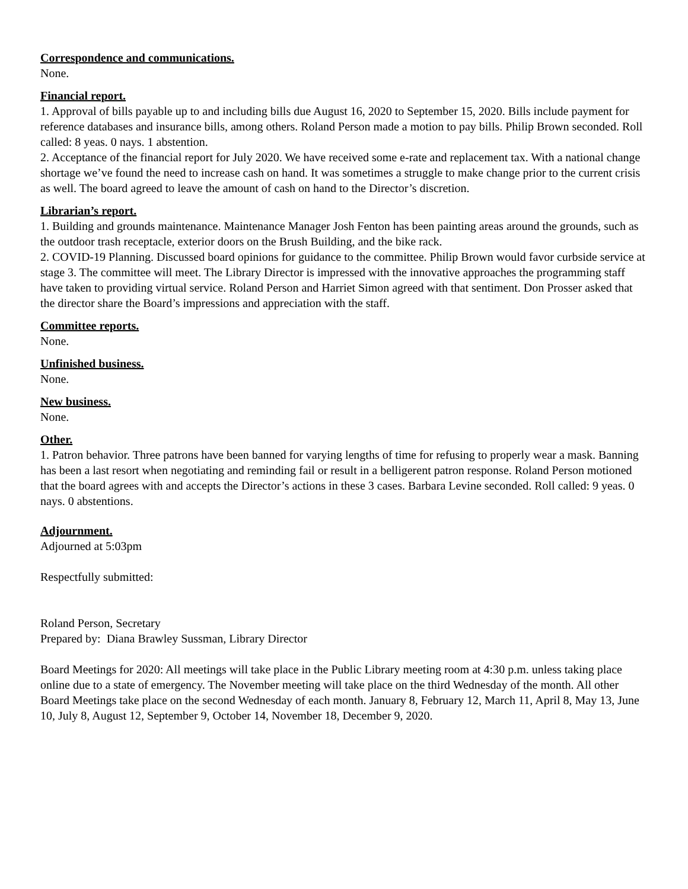Correspondence and communications.
None.
Financial report.
1. Approval of bills payable up to and including bills due August 16, 2020 to September 15, 2020. Bills include payment for reference databases and insurance bills, among others. Roland Person made a motion to pay bills. Philip Brown seconded. Roll called: 8 yeas. 0 nays. 1 abstention.
2. Acceptance of the financial report for July 2020. We have received some e-rate and replacement tax. With a national change shortage we’ve found the need to increase cash on hand. It was sometimes a struggle to make change prior to the current crisis as well. The board agreed to leave the amount of cash on hand to the Director’s discretion.
Librarian’s report.
1. Building and grounds maintenance. Maintenance Manager Josh Fenton has been painting areas around the grounds, such as the outdoor trash receptacle, exterior doors on the Brush Building, and the bike rack.
2. COVID-19 Planning. Discussed board opinions for guidance to the committee. Philip Brown would favor curbside service at stage 3. The committee will meet. The Library Director is impressed with the innovative approaches the programming staff have taken to providing virtual service. Roland Person and Harriet Simon agreed with that sentiment. Don Prosser asked that the director share the Board’s impressions and appreciation with the staff.
Committee reports.
None.
Unfinished business.
None.
New business.
None.
Other.
1. Patron behavior. Three patrons have been banned for varying lengths of time for refusing to properly wear a mask. Banning has been a last resort when negotiating and reminding fail or result in a belligerent patron response. Roland Person motioned that the board agrees with and accepts the Director’s actions in these 3 cases. Barbara Levine seconded. Roll called: 9 yeas. 0 nays. 0 abstentions.
Adjournment.
Adjourned at 5:03pm
Respectfully submitted:
Roland Person, Secretary
Prepared by: Diana Brawley Sussman, Library Director
Board Meetings for 2020: All meetings will take place in the Public Library meeting room at 4:30 p.m. unless taking place online due to a state of emergency. The November meeting will take place on the third Wednesday of the month. All other Board Meetings take place on the second Wednesday of each month. January 8, February 12, March 11, April 8, May 13, June 10, July 8, August 12, September 9, October 14, November 18, December 9, 2020.